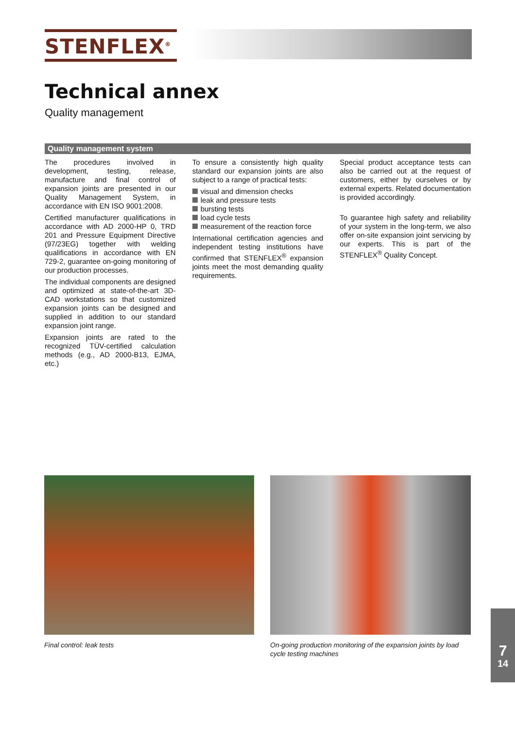STENFLEX<sup>®</sup>
Technical annex
Quality management
Quality management system
The procedures involved in development, testing, release, manufacture and final control of expansion joints are presented in our Quality Management System, in accordance with EN ISO 9001:2008.
Certified manufacturer qualifications in accordance with AD 2000-HP 0, TRD 201 and Pressure Equipment Directive (97/23EG) together with welding qualifications in accordance with EN 729-2, guarantee on-going monitoring of our production processes.
The individual components are designed and optimized at state-of-the-art 3D-CAD workstations so that customized expansion joints can be designed and supplied in addition to our standard expansion joint range.
Expansion joints are rated to the recognized TÜV-certified calculation methods (e.g., AD 2000-B13, EJMA, etc.)
To ensure a consistently high quality standard our expansion joints are also subject to a range of practical tests:
visual and dimension checks
leak and pressure tests
bursting tests
load cycle tests
measurement of the reaction force
International certification agencies and independent testing institutions have confirmed that STENFLEX<sup>®</sup> expansion joints meet the most demanding quality requirements.
Special product acceptance tests can also be carried out at the request of customers, either by ourselves or by external experts. Related documentation is provided accordingly.
To guarantee high safety and reliability of your system in the long-term, we also offer on-site expansion joint servicing by our experts. This is part of the STENFLEX<sup>®</sup> Quality Concept.
Final control: leak tests On-going production monitoring of the expansion joints by load cycle testing machines
7
14